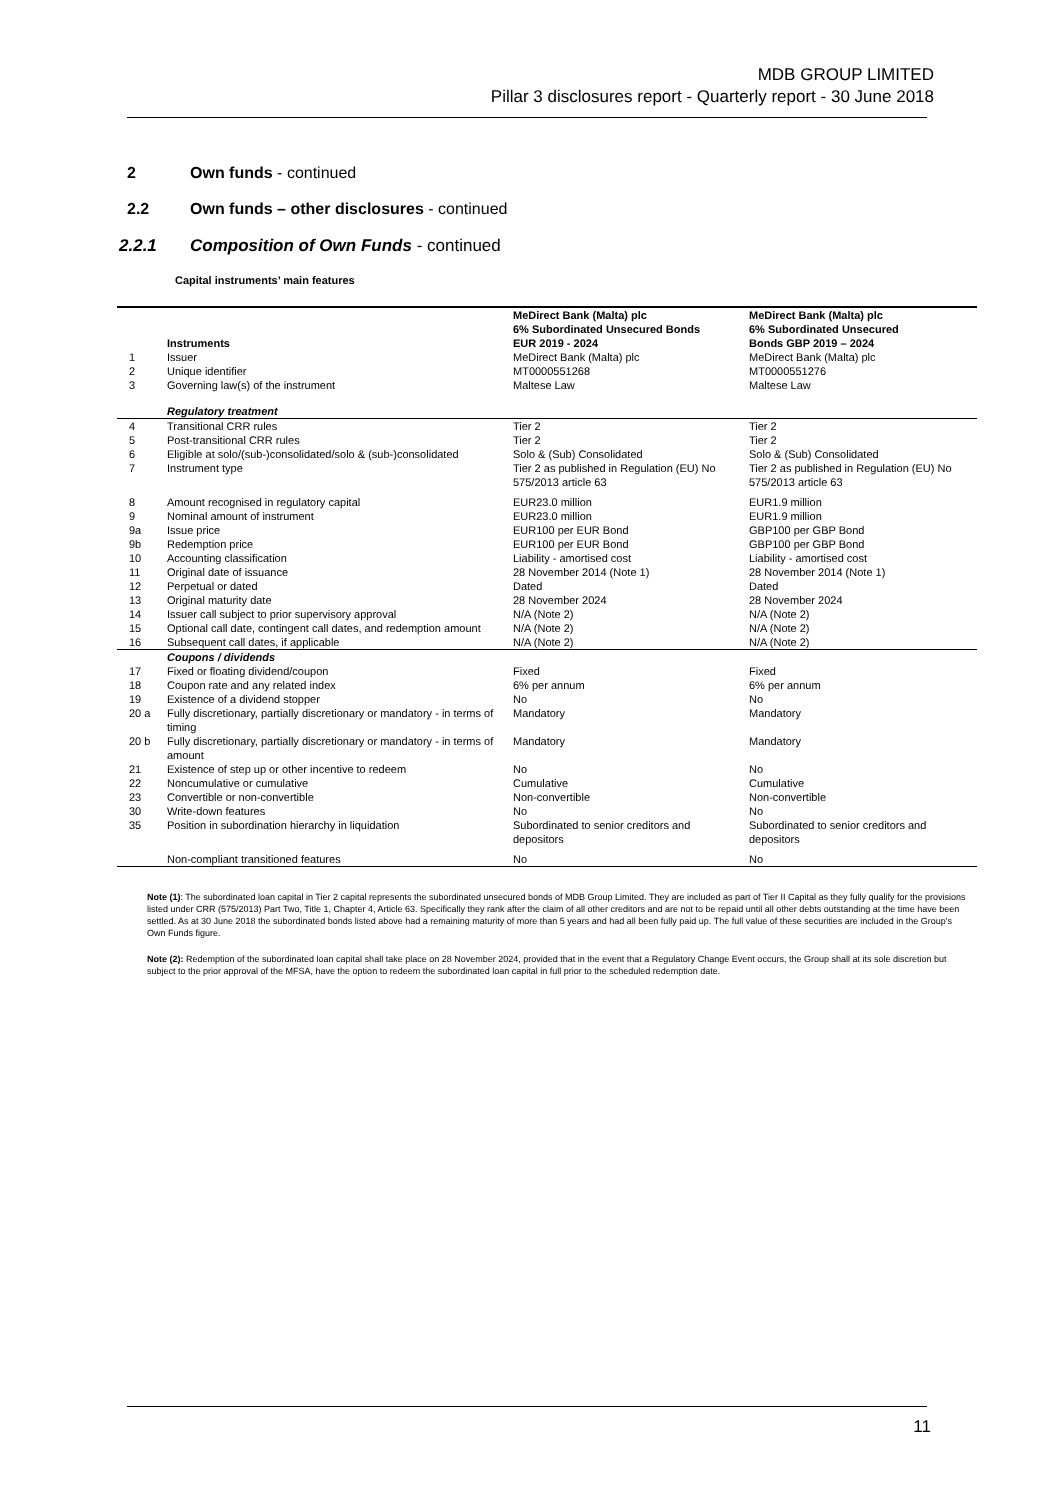MDB GROUP LIMITED
Pillar 3 disclosures report - Quarterly report - 30 June 2018
2 Own funds - continued
2.2 Own funds – other disclosures - continued
2.2.1 Composition of Own Funds - continued
Capital instruments’ main features
| | Instruments | MeDirect Bank (Malta) plc 6% Subordinated Unsecured Bonds EUR 2019 - 2024 | MeDirect Bank (Malta) plc 6% Subordinated Unsecured Bonds GBP 2019 – 2024 |
| --- | --- | --- | --- |
| 1 | Issuer | MeDirect Bank (Malta) plc | MeDirect Bank (Malta) plc |
| 2 | Unique identifier | MT0000551268 | MT0000551276 |
| 3 | Governing law(s) of the instrument | Maltese Law | Maltese Law |
| | Regulatory treatment | | |
| 4 | Transitional CRR rules | Tier 2 | Tier 2 |
| 5 | Post-transitional CRR rules | Tier 2 | Tier 2 |
| 6 | Eligible at solo/(sub-)consolidated/solo & (sub-)consolidated | Solo & (Sub) Consolidated | Solo & (Sub) Consolidated |
| 7 | Instrument type | Tier 2 as published in Regulation (EU) No 575/2013 article 63 | Tier 2 as published in Regulation (EU) No 575/2013 article 63 |
| 8 | Amount recognised in regulatory capital | EUR23.0 million | EUR1.9 million |
| 9 | Nominal amount of instrument | EUR23.0 million | EUR1.9 million |
| 9a | Issue price | EUR100 per EUR Bond | GBP100 per GBP Bond |
| 9b | Redemption price | EUR100 per EUR Bond | GBP100 per GBP Bond |
| 10 | Accounting classification | Liability - amortised cost | Liability - amortised cost |
| 11 | Original date of issuance | 28 November 2014 (Note 1) | 28 November 2014 (Note 1) |
| 12 | Perpetual or dated | Dated | Dated |
| 13 | Original maturity date | 28 November 2024 | 28 November 2024 |
| 14 | Issuer call subject to prior supervisory approval | N/A (Note 2) | N/A (Note 2) |
| 15 | Optional call date, contingent call dates, and redemption amount | N/A (Note 2) | N/A (Note 2) |
| 16 | Subsequent call dates, if applicable | N/A (Note 2) | N/A (Note 2) |
| | Coupons / dividends | | |
| 17 | Fixed or floating dividend/coupon | Fixed | Fixed |
| 18 | Coupon rate and any related index | 6% per annum | 6% per annum |
| 19 | Existence of a dividend stopper | No | No |
| 20 a | Fully discretionary, partially discretionary or mandatory - in terms of timing | Mandatory | Mandatory |
| 20 b | Fully discretionary, partially discretionary or mandatory - in terms of amount | Mandatory | Mandatory |
| 21 | Existence of step up or other incentive to redeem | No | No |
| 22 | Noncumulative or cumulative | Cumulative | Cumulative |
| 23 | Convertible or non-convertible | Non-convertible | Non-convertible |
| 30 | Write-down features | No | No |
| 35 | Position in subordination hierarchy in liquidation | Subordinated to senior creditors and depositors | Subordinated to senior creditors and depositors |
| | Non-compliant transitioned features | No | No |
Note (1): The subordinated loan capital in Tier 2 capital represents the subordinated unsecured bonds of MDB Group Limited. They are included as part of Tier II Capital as they fully qualify for the provisions listed under CRR (575/2013) Part Two, Title 1, Chapter 4, Article 63. Specifically they rank after the claim of all other creditors and are not to be repaid until all other debts outstanding at the time have been settled. As at 30 June 2018 the subordinated bonds listed above had a remaining maturity of more than 5 years and had all been fully paid up. The full value of these securities are included in the Group's Own Funds figure.
Note (2): Redemption of the subordinated loan capital shall take place on 28 November 2024, provided that in the event that a Regulatory Change Event occurs, the Group shall at its sole discretion but subject to the prior approval of the MFSA, have the option to redeem the subordinated loan capital in full prior to the scheduled redemption date.
11